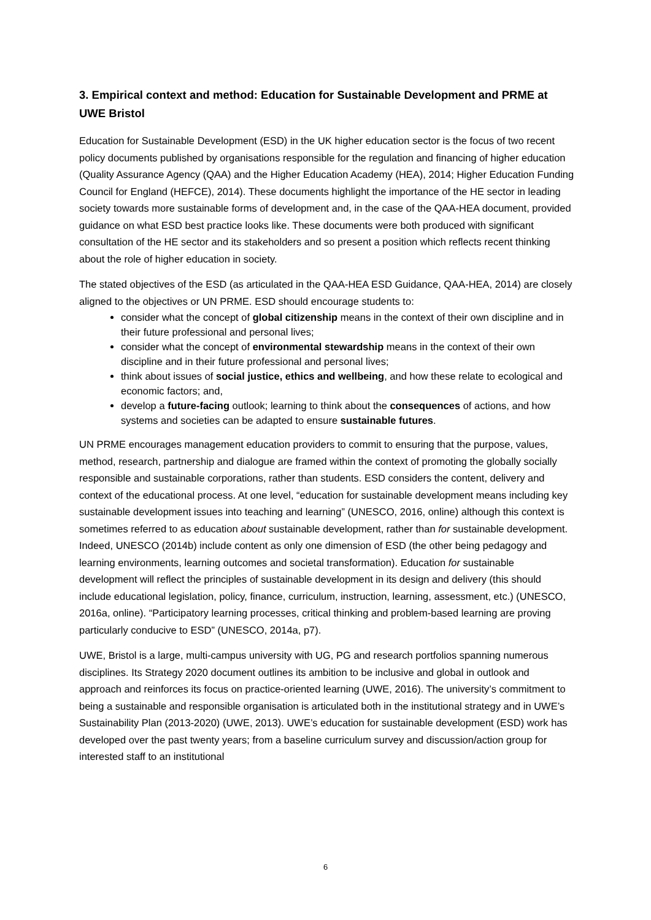3. Empirical context and method: Education for Sustainable Development and PRME at UWE Bristol
Education for Sustainable Development (ESD) in the UK higher education sector is the focus of two recent policy documents published by organisations responsible for the regulation and financing of higher education (Quality Assurance Agency (QAA) and the Higher Education Academy (HEA), 2014; Higher Education Funding Council for England (HEFCE), 2014). These documents highlight the importance of the HE sector in leading society towards more sustainable forms of development and, in the case of the QAA-HEA document, provided guidance on what ESD best practice looks like. These documents were both produced with significant consultation of the HE sector and its stakeholders and so present a position which reflects recent thinking about the role of higher education in society.
The stated objectives of the ESD (as articulated in the QAA-HEA ESD Guidance, QAA-HEA, 2014) are closely aligned to the objectives or UN PRME. ESD should encourage students to:
consider what the concept of global citizenship means in the context of their own discipline and in their future professional and personal lives;
consider what the concept of environmental stewardship means in the context of their own discipline and in their future professional and personal lives;
think about issues of social justice, ethics and wellbeing, and how these relate to ecological and economic factors; and,
develop a future-facing outlook; learning to think about the consequences of actions, and how systems and societies can be adapted to ensure sustainable futures.
UN PRME encourages management education providers to commit to ensuring that the purpose, values, method, research, partnership and dialogue are framed within the context of promoting the globally socially responsible and sustainable corporations, rather than students. ESD considers the content, delivery and context of the educational process. At one level, “education for sustainable development means including key sustainable development issues into teaching and learning” (UNESCO, 2016, online) although this context is sometimes referred to as education about sustainable development, rather than for sustainable development. Indeed, UNESCO (2014b) include content as only one dimension of ESD (the other being pedagogy and learning environments, learning outcomes and societal transformation). Education for sustainable development will reflect the principles of sustainable development in its design and delivery (this should include educational legislation, policy, finance, curriculum, instruction, learning, assessment, etc.) (UNESCO, 2016a, online). “Participatory learning processes, critical thinking and problem-based learning are proving particularly conducive to ESD” (UNESCO, 2014a, p7).
UWE, Bristol is a large, multi-campus university with UG, PG and research portfolios spanning numerous disciplines. Its Strategy 2020 document outlines its ambition to be inclusive and global in outlook and approach and reinforces its focus on practice-oriented learning (UWE, 2016). The university’s commitment to being a sustainable and responsible organisation is articulated both in the institutional strategy and in UWE’s Sustainability Plan (2013-2020) (UWE, 2013). UWE’s education for sustainable development (ESD) work has developed over the past twenty years; from a baseline curriculum survey and discussion/action group for interested staff to an institutional
6